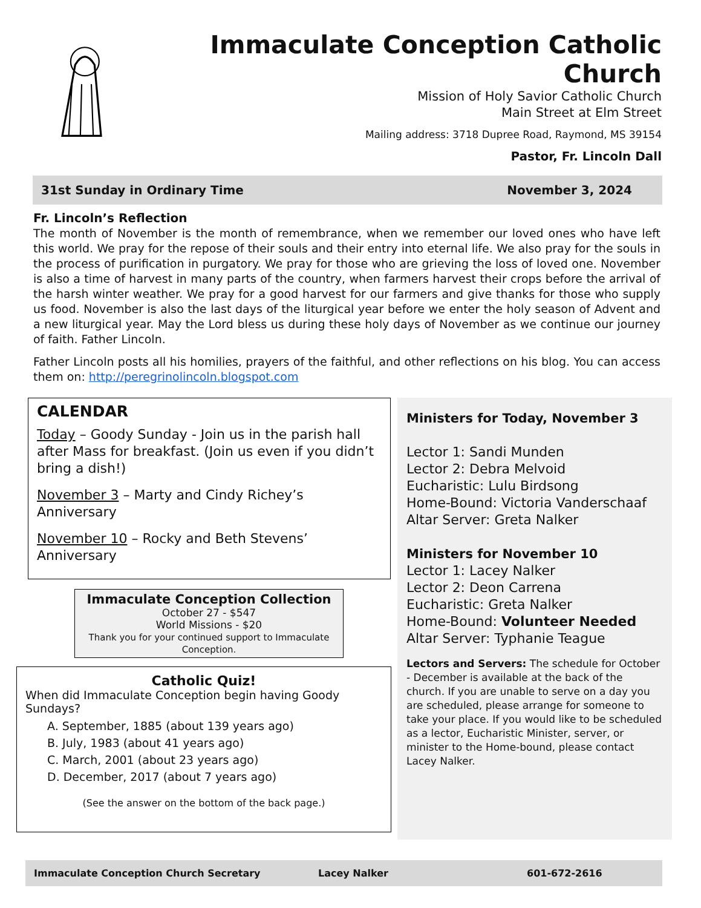Immaculate Conception Catholic Church
Mission of Holy Savior Catholic Church
Main Street at Elm Street
Mailing address: 3718 Dupree Road, Raymond, MS 39154
Pastor, Fr. Lincoln Dall
31st Sunday in Ordinary Time November 3, 2024
Fr. Lincoln’s Reflection
The month of November is the month of remembrance, when we remember our loved ones who have left this world. We pray for the repose of their souls and their entry into eternal life. We also pray for the souls in the process of purification in purgatory. We pray for those who are grieving the loss of loved one. November is also a time of harvest in many parts of the country, when farmers harvest their crops before the arrival of the harsh winter weather. We pray for a good harvest for our farmers and give thanks for those who supply us food. November is also the last days of the liturgical year before we enter the holy season of Advent and a new liturgical year. May the Lord bless us during these holy days of November as we continue our journey of faith. Father Lincoln.
Father Lincoln posts all his homilies, prayers of the faithful, and other reflections on his blog. You can access them on: http://peregrinolincoln.blogspot.com
CALENDAR
Today – Goody Sunday - Join us in the parish hall after Mass for breakfast. (Join us even if you didn’t bring a dish!)
November 3 – Marty and Cindy Richey’s Anniversary
November 10 – Rocky and Beth Stevens’ Anniversary
Immaculate Conception Collection
October 27 - $547
World Missions - $20
Thank you for your continued support to Immaculate Conception.
Catholic Quiz!
When did Immaculate Conception begin having Goody Sundays?
A. September, 1885 (about 139 years ago)
B. July, 1983 (about 41 years ago)
C. March, 2001 (about 23 years ago)
D. December, 2017 (about 7 years ago)
(See the answer on the bottom of the back page.)
Ministers for Today, November 3
Lector 1: Sandi Munden
Lector 2: Debra Melvoid
Eucharistic: Lulu Birdsong
Home-Bound: Victoria Vanderschaaf
Altar Server: Greta Nalker
Ministers for November 10
Lector 1: Lacey Nalker
Lector 2: Deon Carrena
Eucharistic: Greta Nalker
Home-Bound: Volunteer Needed
Altar Server: Typhanie Teague
Lectors and Servers: The schedule for October - December is available at the back of the church. If you are unable to serve on a day you are scheduled, please arrange for someone to take your place. If you would like to be scheduled as a lector, Eucharistic Minister, server, or minister to the Home-bound, please contact Lacey Nalker.
Immaculate Conception Church Secretary Lacey Nalker 601-672-2616